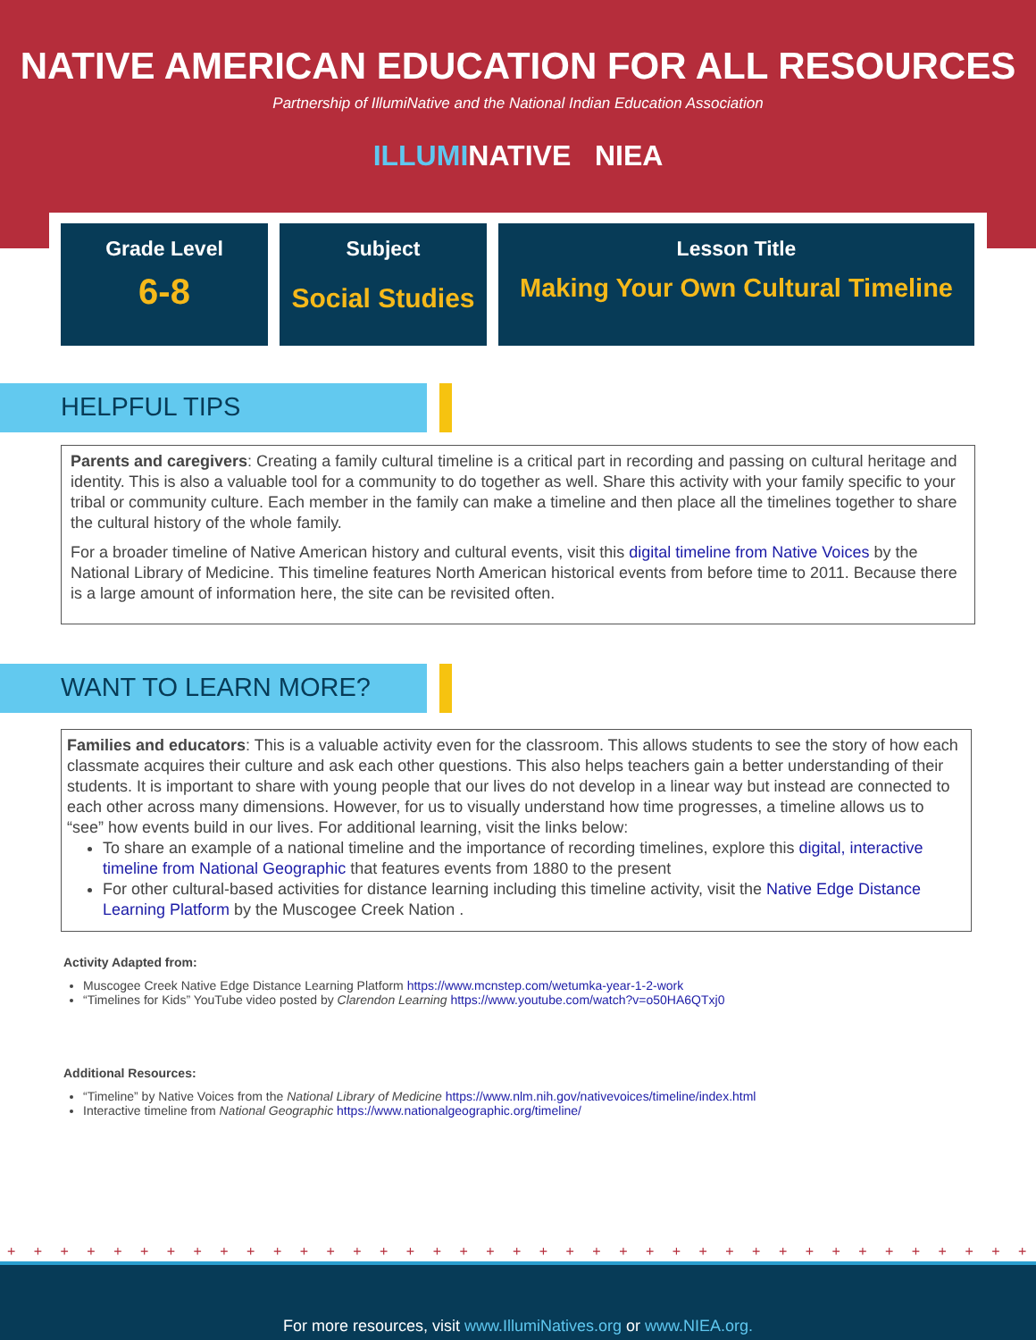NATIVE AMERICAN EDUCATION FOR ALL RESOURCES
Partnership of IllumiNative and the National Indian Education Association
ILLUMINATIVE NIEA
Grade Level
6-8
Subject
Social Studies
Lesson Title
Making Your Own Cultural Timeline
HELPFUL TIPS
Parents and caregivers: Creating a family cultural timeline is a critical part in recording and passing on cultural heritage and identity. This is also a valuable tool for a community to do together as well. Share this activity with your family specific to your tribal or community culture. Each member in the family can make a timeline and then place all the timelines together to share the cultural history of the whole family.
For a broader timeline of Native American history and cultural events, visit this digital timeline from Native Voices by the National Library of Medicine. This timeline features North American historical events from before time to 2011. Because there is a large amount of information here, the site can be revisited often.
WANT TO LEARN MORE?
Families and educators: This is a valuable activity even for the classroom. This allows students to see the story of how each classmate acquires their culture and ask each other questions. This also helps teachers gain a better understanding of their students. It is important to share with young people that our lives do not develop in a linear way but instead are connected to each other across many dimensions. However, for us to visually understand how time progresses, a timeline allows us to “see” how events build in our lives. For additional learning, visit the links below:
To share an example of a national timeline and the importance of recording timelines, explore this digital, interactive timeline from National Geographic that features events from 1880 to the present
For other cultural-based activities for distance learning including this timeline activity, visit the Native Edge Distance Learning Platform by the Muscogee Creek Nation .
Activity Adapted from:
Muscogee Creek Native Edge Distance Learning Platform https://www.mcnstep.com/wetumka-year-1-2-work
“Timelines for Kids” YouTube video posted by Clarendon Learning https://www.youtube.com/watch?v=o50HA6QTxj0
Additional Resources:
“Timeline” by Native Voices from the National Library of Medicine https://www.nlm.nih.gov/nativevoices/timeline/index.html
Interactive timeline from National Geographic https://www.nationalgeographic.org/timeline/
+ + + + + + + + + + + + + + + + + + + + + + + + + + + + + + + + + + + + + + + + + + + + + + + + + +
For more resources, visit www.IllumiNatives.org or www.NIEA.org.